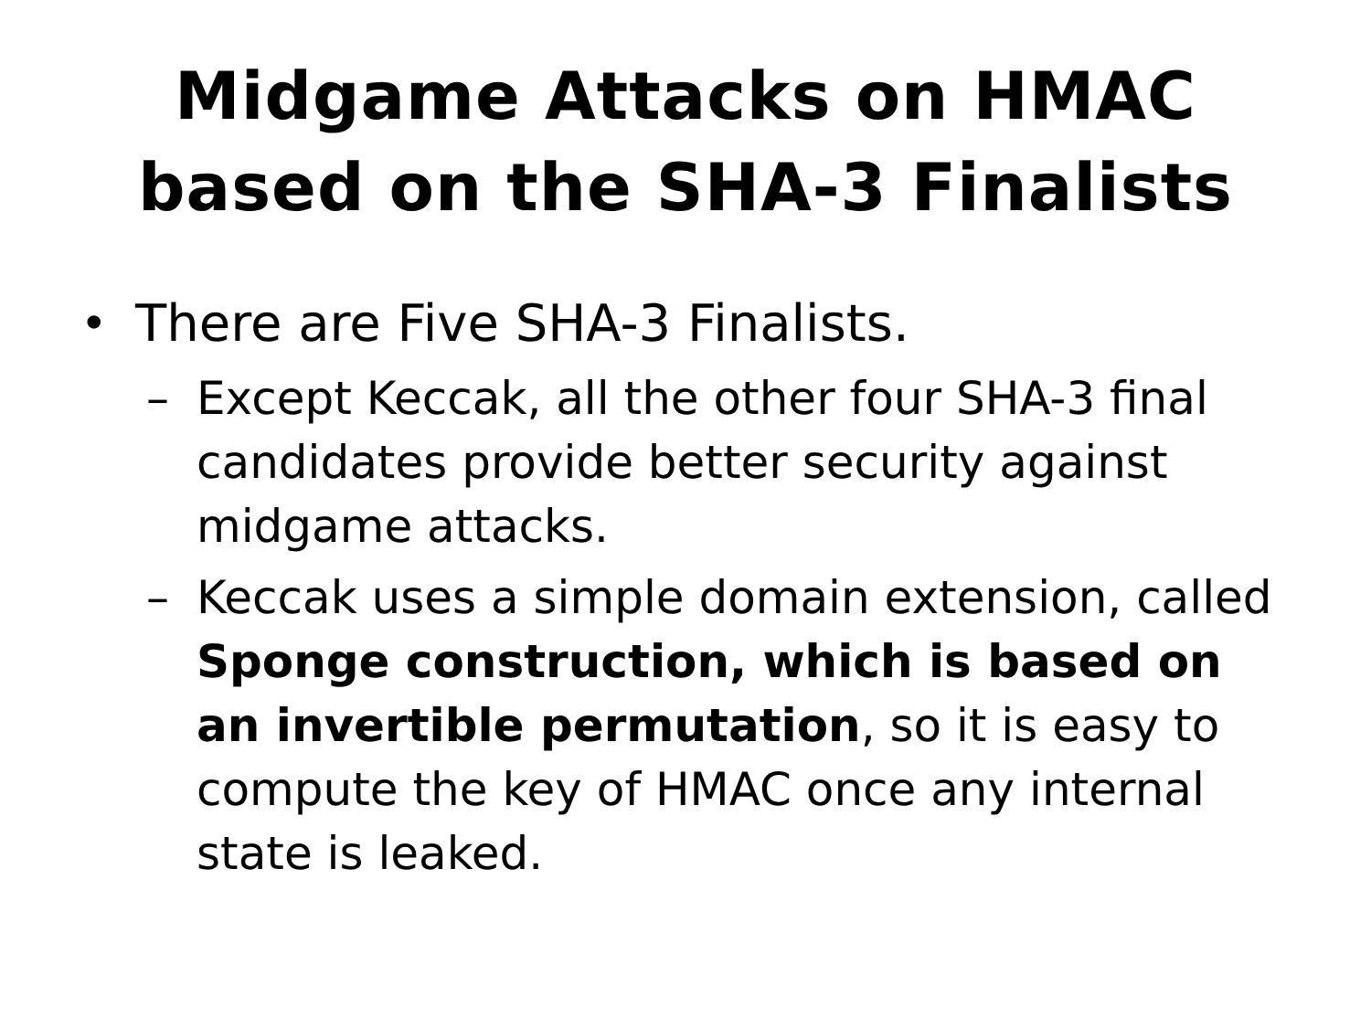Midgame Attacks on HMAC
based on the SHA-3 Finalists
• There are Five SHA-3 Finalists.
– Except Keccak, all the other four SHA-3 final candidates provide better security against midgame attacks.
– Keccak uses a simple domain extension, called Sponge construction, which is based on an invertible permutation, so it is easy to compute the key of HMAC once any internal state is leaked.